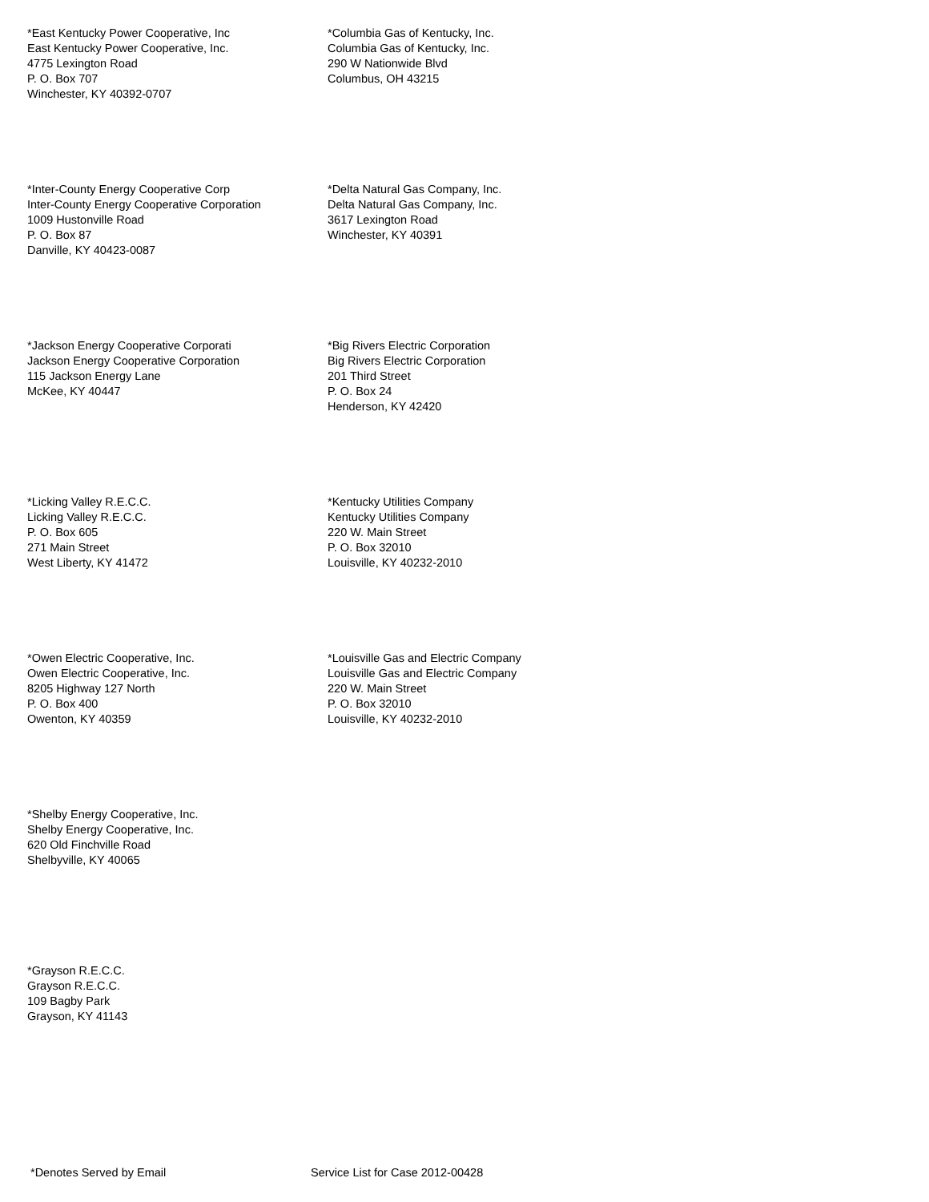*East Kentucky Power Cooperative, Inc
East Kentucky Power Cooperative, Inc.
4775 Lexington Road
P. O. Box 707
Winchester, KY 40392-0707
*Columbia Gas of Kentucky, Inc.
Columbia Gas of Kentucky, Inc.
290 W Nationwide Blvd
Columbus, OH 43215
*Inter-County Energy Cooperative Corp
Inter-County Energy Cooperative Corporation
1009 Hustonville Road
P. O. Box 87
Danville, KY 40423-0087
*Delta Natural Gas Company, Inc.
Delta Natural Gas Company, Inc.
3617 Lexington Road
Winchester, KY 40391
*Jackson Energy Cooperative Corporati
Jackson Energy Cooperative Corporation
115 Jackson Energy Lane
McKee, KY 40447
*Big Rivers Electric Corporation
Big Rivers Electric Corporation
201 Third Street
P. O. Box 24
Henderson, KY 42420
*Licking Valley R.E.C.C.
Licking Valley R.E.C.C.
P. O. Box 605
271 Main Street
West Liberty, KY 41472
*Kentucky Utilities Company
Kentucky Utilities Company
220 W. Main Street
P. O. Box 32010
Louisville, KY 40232-2010
*Owen Electric Cooperative, Inc.
Owen Electric Cooperative, Inc.
8205 Highway 127 North
P. O. Box 400
Owenton, KY 40359
*Louisville Gas and Electric Company
Louisville Gas and Electric Company
220 W. Main Street
P. O. Box 32010
Louisville, KY 40232-2010
*Shelby Energy Cooperative, Inc.
Shelby Energy Cooperative, Inc.
620 Old Finchville Road
Shelbyville, KY 40065
*Grayson R.E.C.C.
Grayson R.E.C.C.
109 Bagby Park
Grayson, KY 41143
*Denotes Served by Email Service List for Case 2012-00428